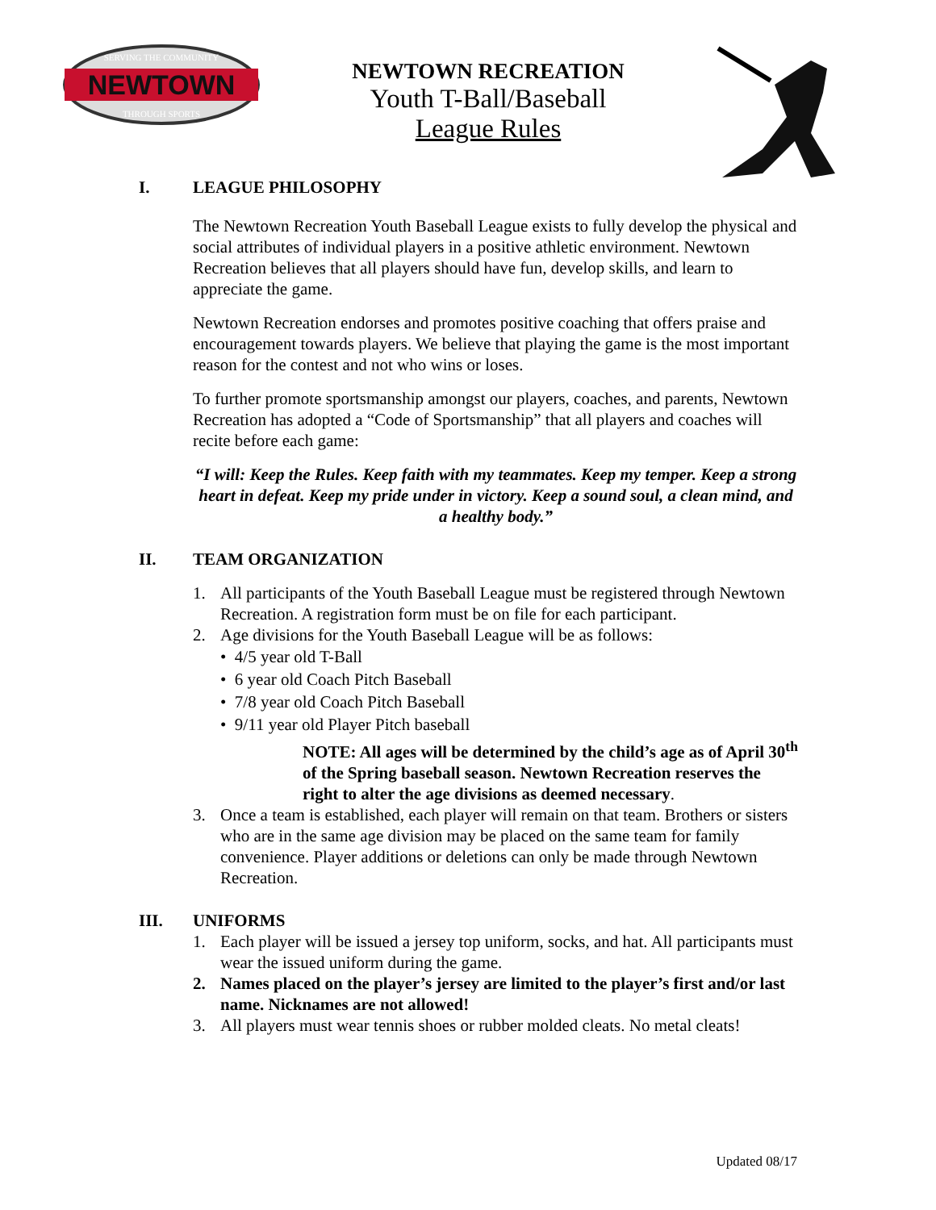NEWTOWN
SERVING THE COMMUNITY
THROUGH SPORTS
NEWTOWN RECREATION
Youth T-Ball/Baseball
League Rules
I. LEAGUE PHILOSOPHY
The Newtown Recreation Youth Baseball League exists to fully develop the physical and social attributes of individual players in a positive athletic environment. Newtown Recreation believes that all players should have fun, develop skills, and learn to appreciate the game.
Newtown Recreation endorses and promotes positive coaching that offers praise and encouragement towards players. We believe that playing the game is the most important reason for the contest and not who wins or loses.
To further promote sportsmanship amongst our players, coaches, and parents, Newtown Recreation has adopted a “Code of Sportsmanship” that all players and coaches will recite before each game:
“I will: Keep the Rules. Keep faith with my teammates. Keep my temper. Keep a strong heart in defeat. Keep my pride under in victory. Keep a sound soul, a clean mind, and a healthy body.”
II. TEAM ORGANIZATION
1. All participants of the Youth Baseball League must be registered through Newtown Recreation. A registration form must be on file for each participant.
2. Age divisions for the Youth Baseball League will be as follows:
• 4/5 year old T-Ball
• 6 year old Coach Pitch Baseball
• 7/8 year old Coach Pitch Baseball
• 9/11 year old Player Pitch baseball
NOTE: All ages will be determined by the child’s age as of April 30<sup>th</sup> of the Spring baseball season. Newtown Recreation reserves the right to alter the age divisions as deemed necessary.
3. Once a team is established, each player will remain on that team. Brothers or sisters who are in the same age division may be placed on the same team for family convenience. Player additions or deletions can only be made through Newtown Recreation.
III. UNIFORMS
1. Each player will be issued a jersey top uniform, socks, and hat. All participants must wear the issued uniform during the game.
2. Names placed on the player’s jersey are limited to the player’s first and/or last name. Nicknames are not allowed!
3. All players must wear tennis shoes or rubber molded cleats. No metal cleats!
Updated 08/17